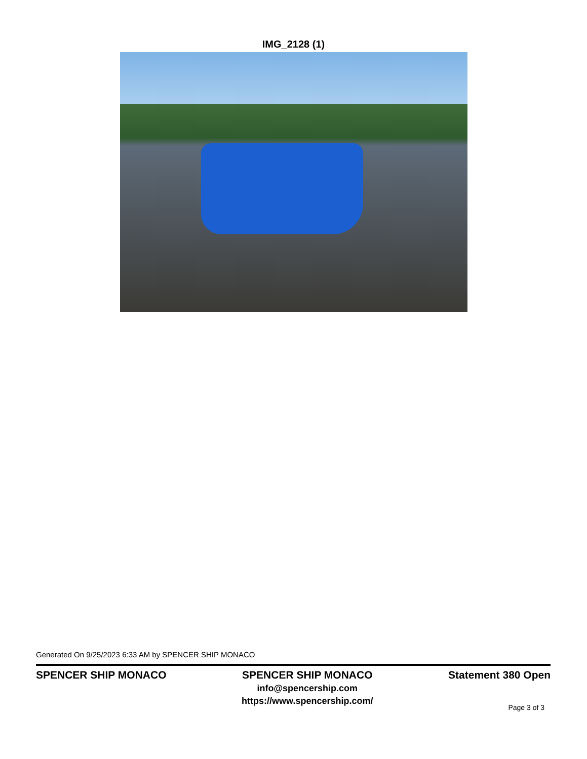IMG_2128 (1)
Generated On 9/25/2023 6:33 AM by SPENCER SHIP MONACO
SPENCER SHIP MONACO SPENCER SHIP MONACO
info@spencership.com
https://www.spencership.com/
Statement 380 Open
Page 3 of 3